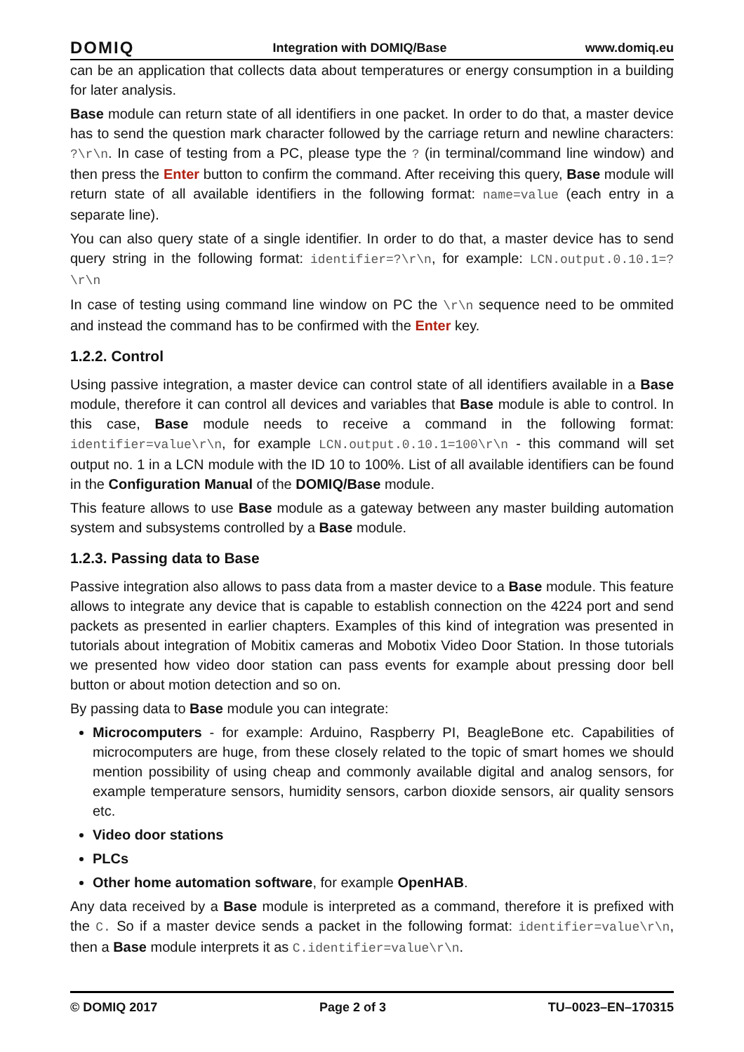DOMIQ Integration with DOMIQ/Base www.domiq.eu
can be an application that collects data about temperatures or energy consumption in a building for later analysis.
Base module can return state of all identifiers in one packet. In order to do that, a master device has to send the question mark character followed by the carriage return and newline characters: ?\r\n. In case of testing from a PC, please type the ? (in terminal/command line window) and then press the Enter button to confirm the command. After receiving this query, Base module will return state of all available identifiers in the following format: name=value (each entry in a separate line).
You can also query state of a single identifier. In order to do that, a master device has to send query string in the following format: identifier=?\r\n, for example: LCN.output.0.10.1=?\r\n
In case of testing using command line window on PC the \r\n sequence need to be ommited and instead the command has to be confirmed with the Enter key.
1.2.2. Control
Using passive integration, a master device can control state of all identifiers available in a Base module, therefore it can control all devices and variables that Base module is able to control. In this case, Base module needs to receive a command in the following format: identifier=value\r\n, for example LCN.output.0.10.1=100\r\n - this command will set output no. 1 in a LCN module with the ID 10 to 100%. List of all available identifiers can be found in the Configuration Manual of the DOMIQ/Base module.
This feature allows to use Base module as a gateway between any master building automation system and subsystems controlled by a Base module.
1.2.3. Passing data to Base
Passive integration also allows to pass data from a master device to a Base module. This feature allows to integrate any device that is capable to establish connection on the 4224 port and send packets as presented in earlier chapters. Examples of this kind of integration was presented in tutorials about integration of Mobitix cameras and Mobotix Video Door Station. In those tutorials we presented how video door station can pass events for example about pressing door bell button or about motion detection and so on.
By passing data to Base module you can integrate:
Microcomputers - for example: Arduino, Raspberry PI, BeagleBone etc. Capabilities of microcomputers are huge, from these closely related to the topic of smart homes we should mention possibility of using cheap and commonly available digital and analog sensors, for example temperature sensors, humidity sensors, carbon dioxide sensors, air quality sensors etc.
Video door stations
PLCs
Other home automation software, for example OpenHAB.
Any data received by a Base module is interpreted as a command, therefore it is prefixed with the C. So if a master device sends a packet in the following format: identifier=value\r\n, then a Base module interprets it as C.identifier=value\r\n.
© DOMIQ 2017 Page 2 of 3 TU–0023–EN–170315